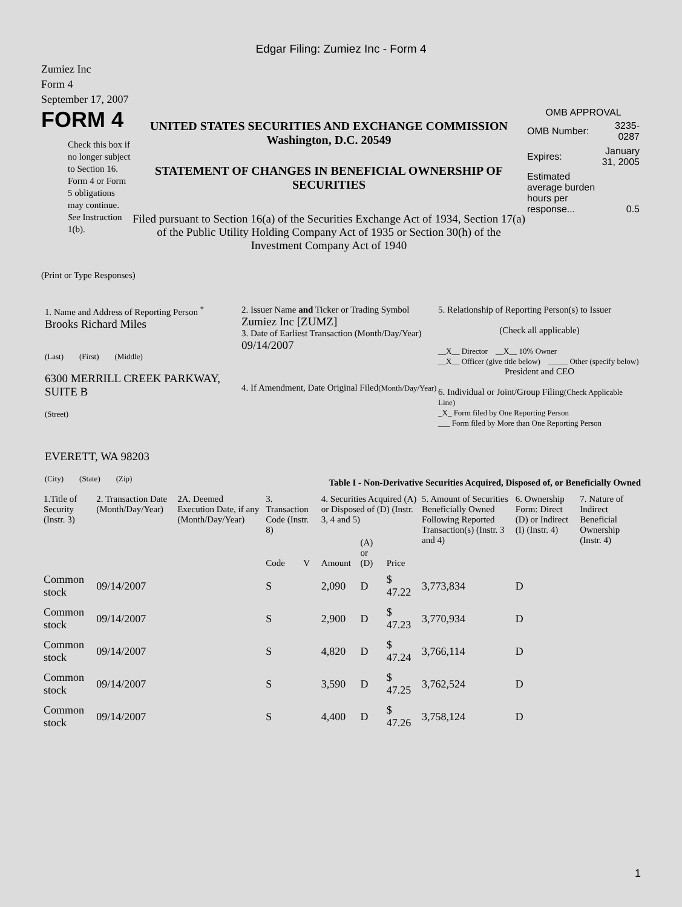Edgar Filing: Zumiez Inc - Form 4
Zumiez Inc
Form 4
September 17, 2007
FORM 4
Check this box if no longer subject to Section 16. Form 4 or Form 5 obligations may continue. See Instruction 1(b).
UNITED STATES SECURITIES AND EXCHANGE COMMISSION
Washington, D.C. 20549
STATEMENT OF CHANGES IN BENEFICIAL OWNERSHIP OF SECURITIES
Filed pursuant to Section 16(a) of the Securities Exchange Act of 1934, Section 17(a) of the Public Utility Holding Company Act of 1935 or Section 30(h) of the Investment Company Act of 1940
OMB APPROVAL
| OMB Number: | 3235-0287 |
| Expires: | January 31, 2005 |
| Estimated average burden hours per response... | 0.5 |
(Print or Type Responses)
1. Name and Address of Reporting Person <sup>*</sup>
Brooks Richard Miles
(Last) (First) (Middle)
6300 MERRILL CREEK PARKWAY, SUITE B
(Street)
EVERETT, WA 98203
(City) (State) (Zip)
2. Issuer Name and Ticker or Trading Symbol
Zumiez Inc [ZUMZ]
3. Date of Earliest Transaction (Month/Day/Year)
09/14/2007
4. If Amendment, Date Original Filed(Month/Day/Year)
5. Relationship of Reporting Person(s) to Issuer
(Check all applicable)
__X__ Director __X__ 10% Owner
__X__ Officer (give title below) _____ Other (specify below)
President and CEO
6. Individual or Joint/Group Filing(Check Applicable Line)
_X_ Form filed by One Reporting Person
___ Form filed by More than One Reporting Person
Table I - Non-Derivative Securities Acquired, Disposed of, or Beneficially Owned
| 1.Title of Security (Instr. 3) | 2. Transaction Date (Month/Day/Year) | 2A. Deemed Execution Date, if any (Month/Day/Year) | 3. Transaction Code (Instr. 8) | | 4. Securities Acquired (A) or Disposed of (D) (Instr. 3, 4 and 5) | | | 5. Amount of Securities Beneficially Owned Following Reported Transaction(s) (Instr. 3 and 4) | 6. Ownership Form: Direct (D) or Indirect (I) (Instr. 4) | 7. Nature of Indirect Beneficial Ownership (Instr. 4) |
| --- | --- | --- | --- | --- | --- | --- | --- | --- | --- | --- |
| | | | Code | V | Amount | (A) or (D) | Price | | | |
| Common stock | 09/14/2007 | | S | | 2,090 | D | $ 47.22 | 3,773,834 | D | |
| Common stock | 09/14/2007 | | S | | 2,900 | D | $ 47.23 | 3,770,934 | D | |
| Common stock | 09/14/2007 | | S | | 4,820 | D | $ 47.24 | 3,766,114 | D | |
| Common stock | 09/14/2007 | | S | | 3,590 | D | $ 47.25 | 3,762,524 | D | |
| Common stock | 09/14/2007 | | S | | 4,400 | D | $ 47.26 | 3,758,124 | D | |
1